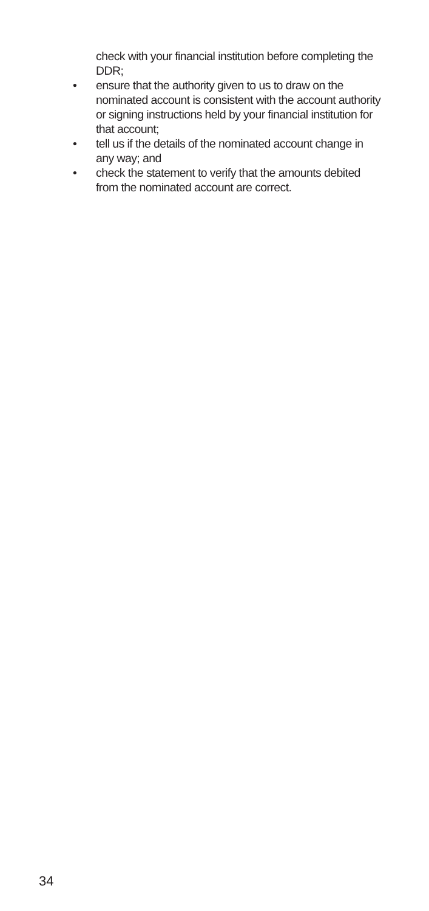check with your financial institution before completing the DDR;
• ensure that the authority given to us to draw on the nominated account is consistent with the account authority or signing instructions held by your financial institution for that account;
• tell us if the details of the nominated account change in any way; and
• check the statement to verify that the amounts debited from the nominated account are correct.
34